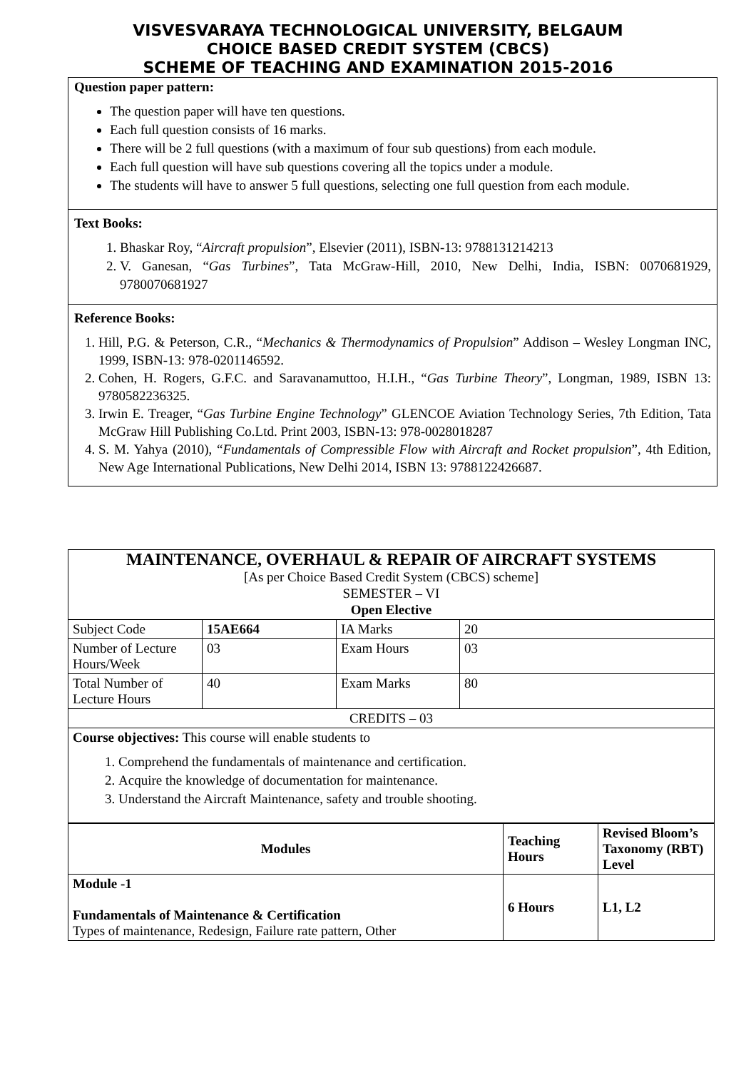VISVESVARAYA TECHNOLOGICAL UNIVERSITY, BELGAUM
CHOICE BASED CREDIT SYSTEM (CBCS)
SCHEME OF TEACHING AND EXAMINATION 2015-2016
Question paper pattern:
The question paper will have ten questions.
Each full question consists of 16 marks.
There will be 2 full questions (with a maximum of four sub questions) from each module.
Each full question will have sub questions covering all the topics under a module.
The students will have to answer 5 full questions, selecting one full question from each module.
Text Books:
1. Bhaskar Roy, “Aircraft propulsion”, Elsevier (2011), ISBN-13: 9788131214213
2. V. Ganesan, “Gas Turbines”, Tata McGraw-Hill, 2010, New Delhi, India, ISBN: 0070681929, 9780070681927
Reference Books:
1. Hill, P.G. & Peterson, C.R., “Mechanics & Thermodynamics of Propulsion” Addison – Wesley Longman INC, 1999, ISBN-13: 978-0201146592.
2. Cohen, H. Rogers, G.F.C. and Saravanamuttoo, H.I.H., “Gas Turbine Theory”, Longman, 1989, ISBN 13: 9780582236325.
3. Irwin E. Treager, “Gas Turbine Engine Technology” GLENCOE Aviation Technology Series, 7th Edition, Tata McGraw Hill Publishing Co.Ltd. Print 2003, ISBN-13: 978-0028018287
4. S. M. Yahya (2010), “Fundamentals of Compressible Flow with Aircraft and Rocket propulsion”, 4th Edition, New Age International Publications, New Delhi 2014, ISBN 13: 9788122426687.
| MAINTENANCE, OVERHAUL & REPAIR OF AIRCRAFT SYSTEMS [As per Choice Based Credit System (CBCS) scheme] SEMESTER – VI Open Elective | | | |
| Subject Code | 15AE664 | IA Marks | 20 |
| Number of Lecture Hours/Week | 03 | Exam Hours | 03 |
| Total Number of Lecture Hours | 40 | Exam Marks | 80 |
| CREDITS – 03 | | | |
| Course objectives: This course will enable students to 1. Comprehend the fundamentals of maintenance and certification. 2. Acquire the knowledge of documentation for maintenance. 3. Understand the Aircraft Maintenance, safety and trouble shooting. | | | |
| Modules | Teaching Hours | Revised Bloom’s Taxonomy (RBT) Level |
| --- | --- | --- |
| Module -1 Fundamentals of Maintenance & Certification Types of maintenance, Redesign, Failure rate pattern, Other | 6 Hours | L1, L2 |